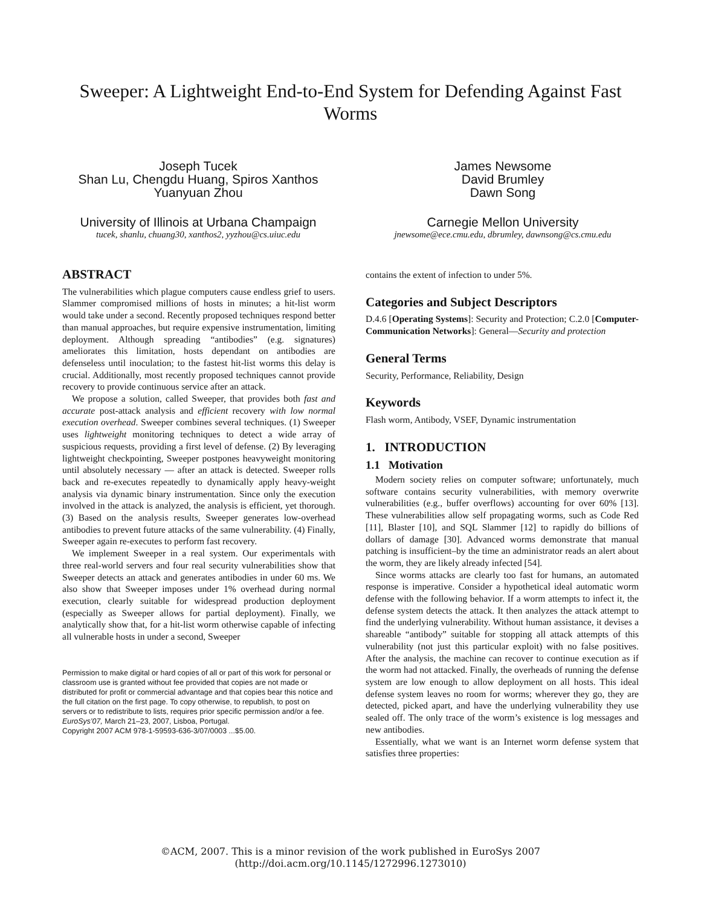Sweeper: A Lightweight End-to-End System for Defending Against Fast Worms
Joseph Tucek
Shan Lu, Chengdu Huang, Spiros Xanthos
Yuanyuan Zhou
University of Illinois at Urbana Champaign
tucek, shanlu, chuang30, xanthos2, yyzhou@cs.uiuc.edu
James Newsome
David Brumley
Dawn Song
Carnegie Mellon University
jnewsome@ece.cmu.edu, dbrumley, dawnsong@cs.cmu.edu
ABSTRACT
The vulnerabilities which plague computers cause endless grief to users. Slammer compromised millions of hosts in minutes; a hit-list worm would take under a second. Recently proposed techniques respond better than manual approaches, but require expensive instrumentation, limiting deployment. Although spreading “antibodies” (e.g. signatures) ameliorates this limitation, hosts dependant on antibodies are defenseless until inoculation; to the fastest hit-list worms this delay is crucial. Additionally, most recently proposed techniques cannot provide recovery to provide continuous service after an attack.
We propose a solution, called Sweeper, that provides both fast and accurate post-attack analysis and efficient recovery with low normal execution overhead. Sweeper combines several techniques. (1) Sweeper uses lightweight monitoring techniques to detect a wide array of suspicious requests, providing a first level of defense. (2) By leveraging lightweight checkpointing, Sweeper postpones heavyweight monitoring until absolutely necessary — after an attack is detected. Sweeper rolls back and re-executes repeatedly to dynamically apply heavy-weight analysis via dynamic binary instrumentation. Since only the execution involved in the attack is analyzed, the analysis is efficient, yet thorough. (3) Based on the analysis results, Sweeper generates low-overhead antibodies to prevent future attacks of the same vulnerability. (4) Finally, Sweeper again re-executes to perform fast recovery.
We implement Sweeper in a real system. Our experimentals with three real-world servers and four real security vulnerabilities show that Sweeper detects an attack and generates antibodies in under 60 ms. We also show that Sweeper imposes under 1% overhead during normal execution, clearly suitable for widespread production deployment (especially as Sweeper allows for partial deployment). Finally, we analytically show that, for a hit-list worm otherwise capable of infecting all vulnerable hosts in under a second, Sweeper
Permission to make digital or hard copies of all or part of this work for personal or classroom use is granted without fee provided that copies are not made or distributed for profit or commercial advantage and that copies bear this notice and the full citation on the first page. To copy otherwise, to republish, to post on servers or to redistribute to lists, requires prior specific permission and/or a fee.
EuroSys’07, March 21–23, 2007, Lisboa, Portugal.
Copyright 2007 ACM 978-1-59593-636-3/07/0003 ...$5.00.
contains the extent of infection to under 5%.
Categories and Subject Descriptors
D.4.6 [Operating Systems]: Security and Protection; C.2.0 [Computer-Communication Networks]: General—Security and protection
General Terms
Security, Performance, Reliability, Design
Keywords
Flash worm, Antibody, VSEF, Dynamic instrumentation
1. INTRODUCTION
1.1 Motivation
Modern society relies on computer software; unfortunately, much software contains security vulnerabilities, with memory overwrite vulnerabilities (e.g., buffer overflows) accounting for over 60% [13]. These vulnerabilities allow self propagating worms, such as Code Red [11], Blaster [10], and SQL Slammer [12] to rapidly do billions of dollars of damage [30]. Advanced worms demonstrate that manual patching is insufficient–by the time an administrator reads an alert about the worm, they are likely already infected [54].
Since worms attacks are clearly too fast for humans, an automated response is imperative. Consider a hypothetical ideal automatic worm defense with the following behavior. If a worm attempts to infect it, the defense system detects the attack. It then analyzes the attack attempt to find the underlying vulnerability. Without human assistance, it devises a shareable “antibody” suitable for stopping all attack attempts of this vulnerability (not just this particular exploit) with no false positives. After the analysis, the machine can recover to continue execution as if the worm had not attacked. Finally, the overheads of running the defense system are low enough to allow deployment on all hosts. This ideal defense system leaves no room for worms; wherever they go, they are detected, picked apart, and have the underlying vulnerability they use sealed off. The only trace of the worm’s existence is log messages and new antibodies.
Essentially, what we want is an Internet worm defense system that satisfies three properties:
©ACM, 2007. This is a minor revision of the work published in EuroSys 2007
(http://doi.acm.org/10.1145/1272996.1273010)